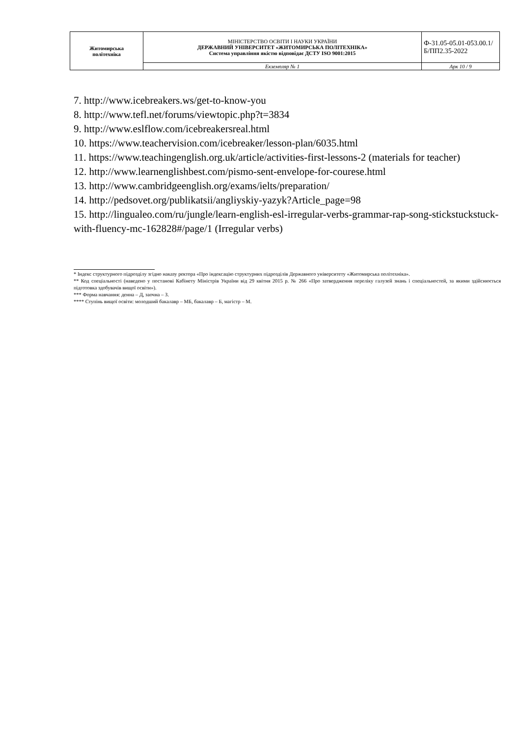| Житомирська політехніка | МІНІСТЕРСТВО ОСВІТИ І НАУКИ УКРАЇНИ ДЕРЖАВНИЙ УНІВЕРСИТЕТ «ЖИТОМИРСЬКА ПОЛІТЕХНІКА» Система управління якістю відповідає ДСТУ ISO 9001:2015 | Ф-31.05-05.01-053.00.1/Б/ПП2.35-2022 |
| | Екземпляр № 1 | Арк 10 / 9 |
7. http://www.icebreakers.ws/get-to-know-you
8. http://www.tefl.net/forums/viewtopic.php?t=3834
9. http://www.eslflow.com/icebreakersreal.html
10. https://www.teachervision.com/icebreaker/lesson-plan/6035.html
11. https://www.teachingenglish.org.uk/article/activities-first-lessons-2 (materials for teacher)
12. http://www.learnenglishbest.com/pismo-sent-envelope-for-courese.html
13. http://www.cambridgeenglish.org/exams/ielts/preparation/
14. http://pedsovet.org/publikatsii/angliyskiy-yazyk?Article_page=98
15. http://lingualeo.com/ru/jungle/learn-english-esl-irregular-verbs-grammar-rap-song-stickstuckstuck-with-fluency-mc-162828#/page/1 (Irregular verbs)
* Індекс структурного підрозділу згідно наказу ректора «Про індексацію структурних підрозділів Державного університету «Житомирська політехніка».
** Код спеціальності (наведено у постанові Кабінету Міністрів України від 29 квітня 2015 р. № 266 «Про затвердження переліку галузей знань і спеціальностей, за якими здійснюється підготовка здобувачів вищої освіти»).
*** Форма навчання: денна – Д, заочна – З.
**** Ступінь вищої освіти: молодший бакалавр – МБ, бакалавр – Б, магістр – М.